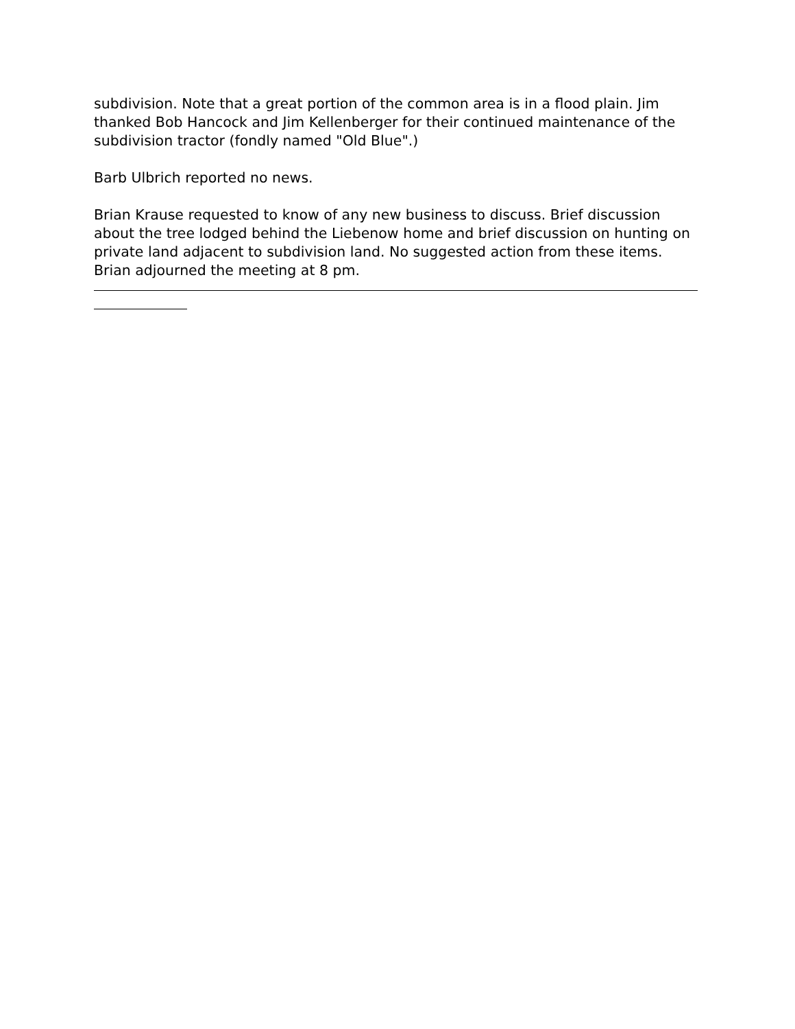subdivision. Note that a great portion of the common area is in a flood plain. Jim thanked Bob Hancock and Jim Kellenberger for their continued maintenance of the subdivision tractor (fondly named "Old Blue".)
Barb Ulbrich reported no news.
Brian Krause requested to know of any new business to discuss. Brief discussion about the tree lodged behind the Liebenow home and brief discussion on hunting on private land adjacent to subdivision land. No suggested action from these items. Brian adjourned the meeting at 8 pm.